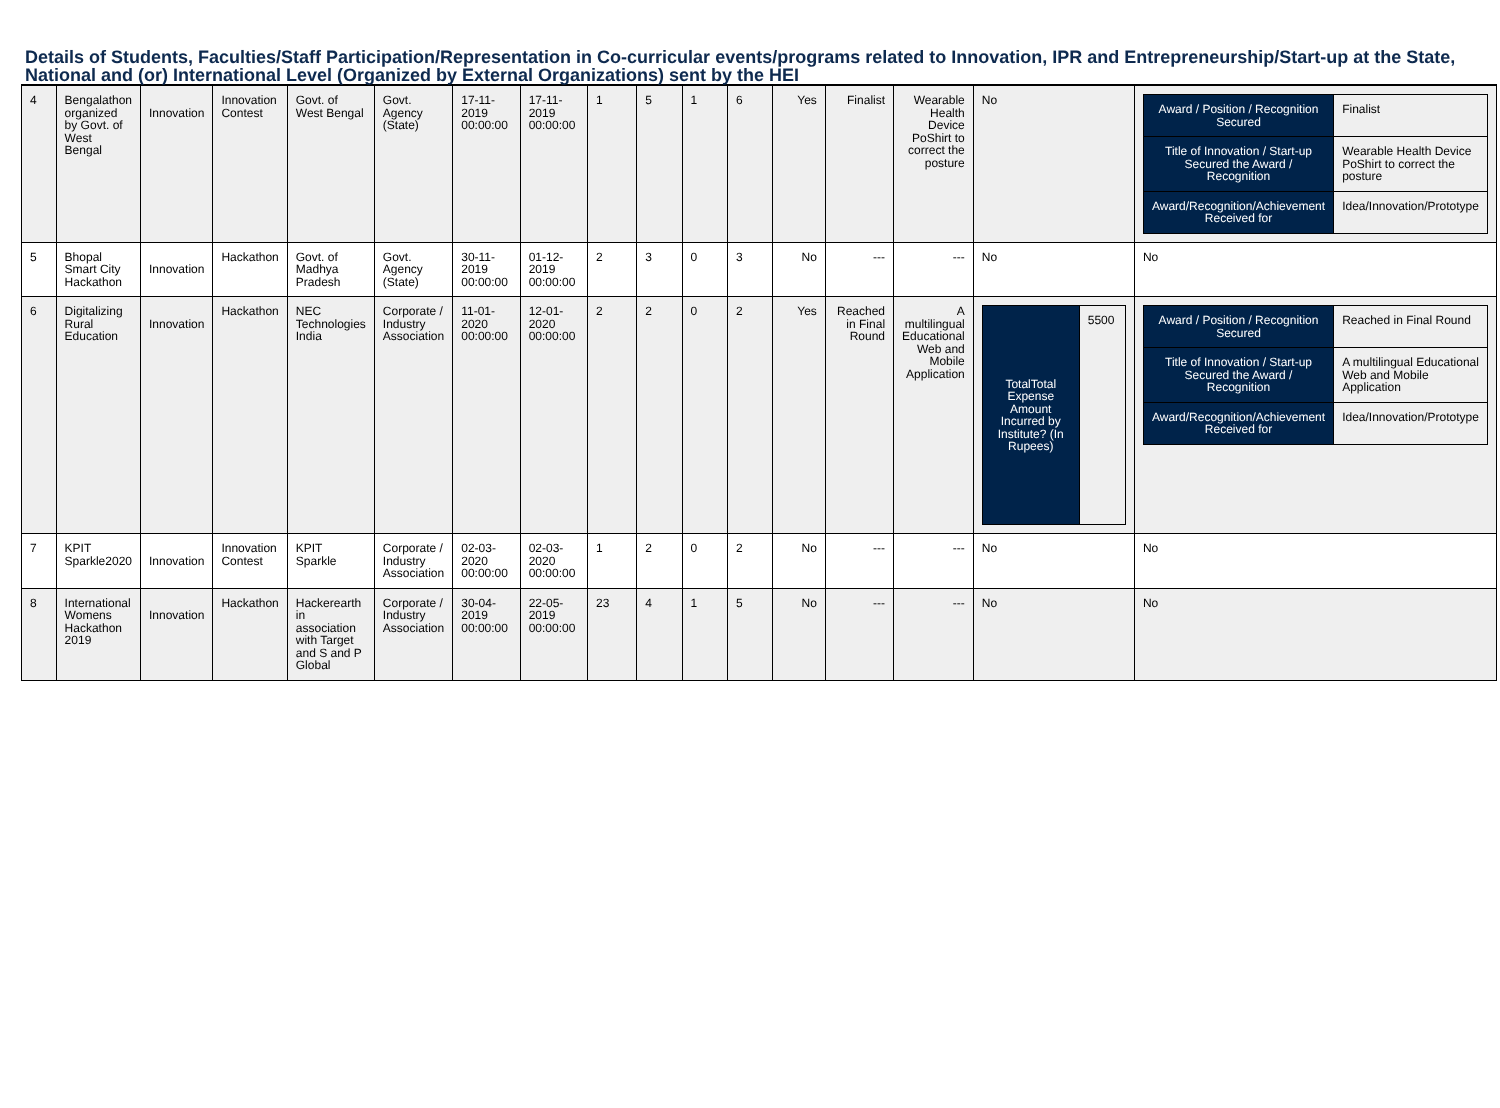Details of Students, Faculties/Staff Participation/Representation in Co-curricular events/programs related to Innovation, IPR and Entrepreneurship/Start-up at the State, National and (or) International Level (Organized by External Organizations) sent by the HEI
| 4 | Bengalathon organized by Govt. of West Bengal | Innovation | Innovation Contest | Govt. of West Bengal | Govt. Agency (State) | 17-11-2019 00:00:00 | 17-11-2019 00:00:00 | 1 | 5 | 1 | 6 | Yes | Finalist | Wearable Health Device PoShirt to correct the posture | No | / Award / Position / Recognition Secured / Finalist / / Title of Innovation / Start-up Secured the Award / Recognition / Wearable Health Device PoShirt to correct the posture / / Award/Recognition/Achievement Received for / Idea/Innovation/Prototype / |
| 5 | Bhopal Smart City Hackathon | Innovation | Hackathon | Govt. of Madhya Pradesh | Govt. Agency (State) | 30-11-2019 00:00:00 | 01-12-2019 00:00:00 | 2 | 3 | 0 | 3 | No | --- | --- | No | No |
| 6 | Digitalizing Rural Education | Innovation | Hackathon | NEC Technologies India | Corporate / Industry Association | 11-01-2020 00:00:00 | 12-01-2020 00:00:00 | 2 | 2 | 0 | 2 | Yes | Reached in Final Round | A multilingual Educational Web and Mobile Application | / TotalTotal Expense Amount Incurred by Institute? (In Rupees) / 5500 / | / Award / Position / Recognition Secured / Reached in Final Round / / Title of Innovation / Start-up Secured the Award / Recognition / A multilingual Educational Web and Mobile Application / / Award/Recognition/Achievement Received for / Idea/Innovation/Prototype / |
| 7 | KPIT Sparkle2020 | Innovation | Innovation Contest | KPIT Sparkle | Corporate / Industry Association | 02-03-2020 00:00:00 | 02-03-2020 00:00:00 | 1 | 2 | 0 | 2 | No | --- | --- | No | No |
| 8 | International Womens Hackathon 2019 | Innovation | Hackathon | Hackerearth in association with Target and S and P Global | Corporate / Industry Association | 30-04-2019 00:00:00 | 22-05-2019 00:00:00 | 23 | 4 | 1 | 5 | No | --- | --- | No | No |